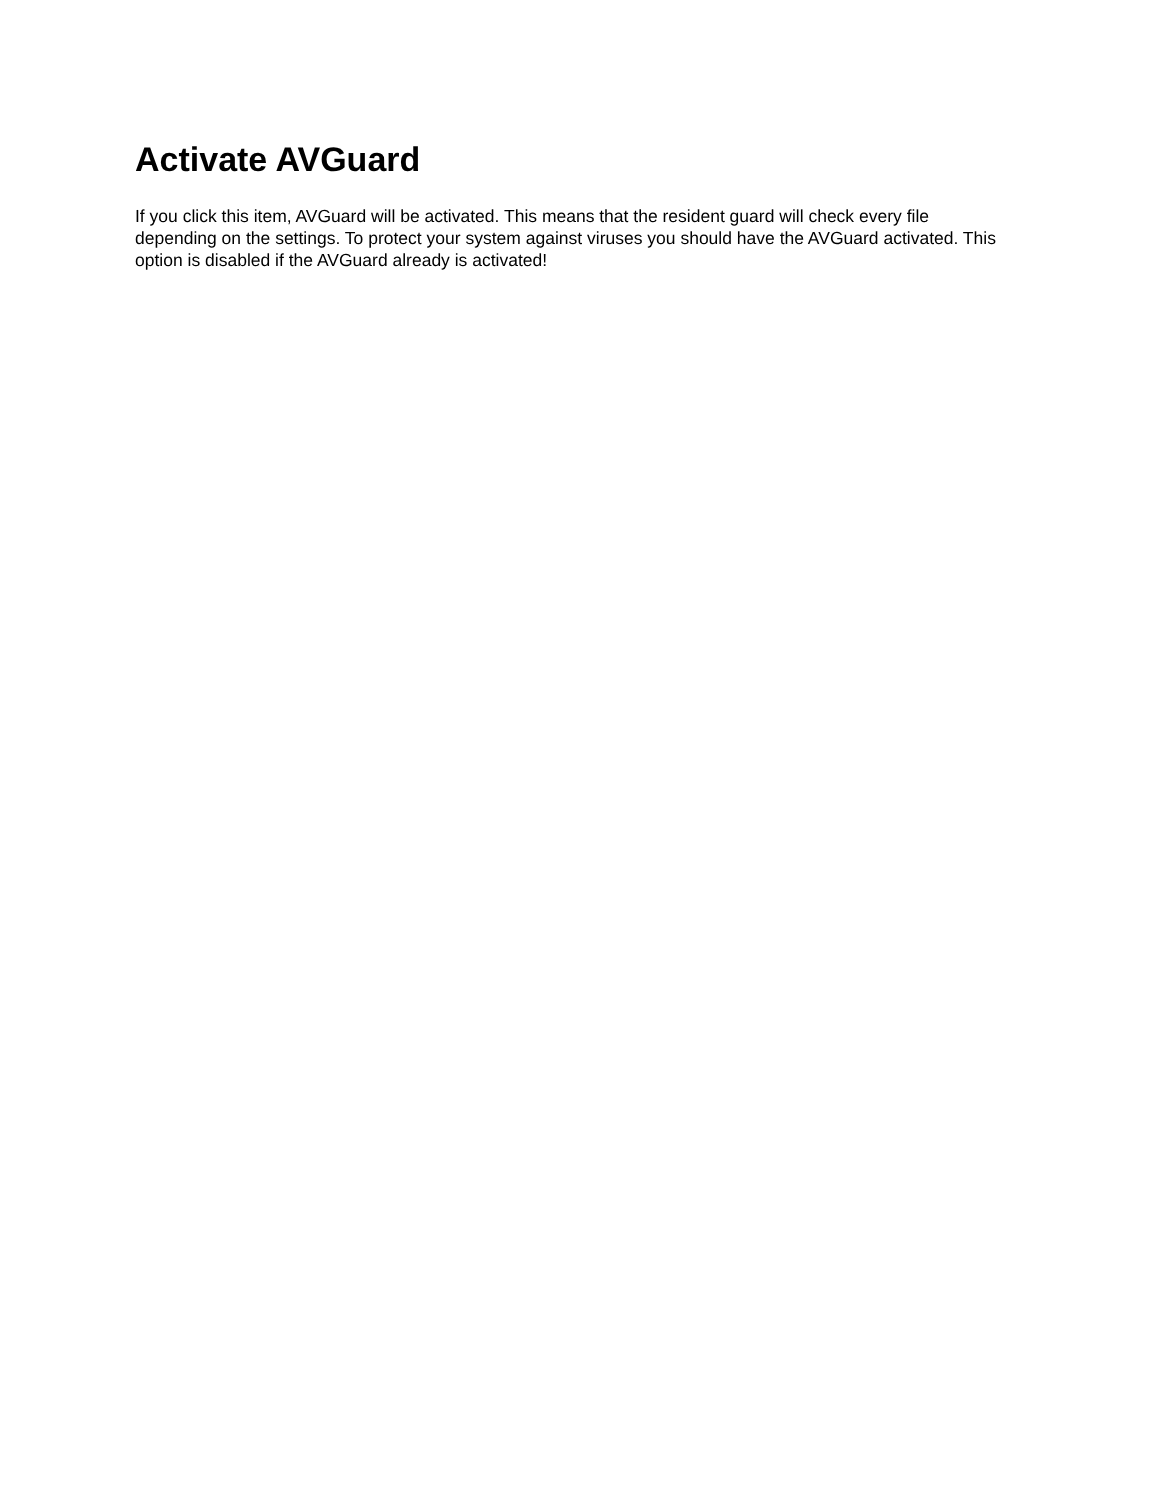Activate AVGuard
If you click this item, AVGuard will be activated. This means that the resident guard will check every file depending on the settings. To protect your system against viruses you should have the AVGuard activated. This option is disabled if the AVGuard already is activated!